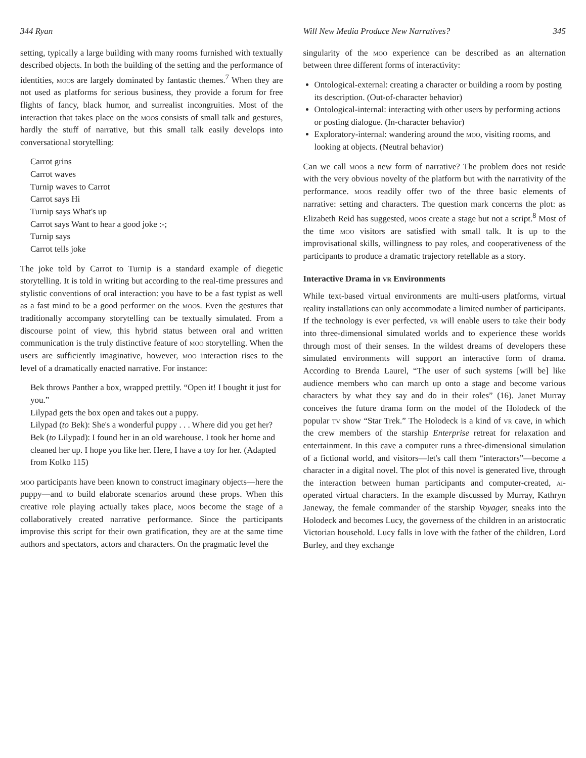344 Ryan
setting, typically a large building with many rooms furnished with textually described objects. In both the building of the setting and the performance of identities, moos are largely dominated by fantastic themes.<sup>7</sup> When they are not used as platforms for serious business, they provide a forum for free flights of fancy, black humor, and surrealist incongruities. Most of the interaction that takes place on the moos consists of small talk and gestures, hardly the stuff of narrative, but this small talk easily develops into conversational storytelling:
Carrot grins
Carrot waves
Turnip waves to Carrot
Carrot says Hi
Turnip says What's up
Carrot says Want to hear a good joke :-;
Turnip says
Carrot tells joke
The joke told by Carrot to Turnip is a standard example of diegetic storytelling. It is told in writing but according to the real-time pressures and stylistic conventions of oral interaction: you have to be a fast typist as well as a fast mind to be a good performer on the moos. Even the gestures that traditionally accompany storytelling can be textually simulated. From a discourse point of view, this hybrid status between oral and written communication is the truly distinctive feature of moo storytelling. When the users are sufficiently imaginative, however, moo interaction rises to the level of a dramatically enacted narrative. For instance:
Bek throws Panther a box, wrapped prettily. “Open it! I bought it just for you.”
Lilypad gets the box open and takes out a puppy.
Lilypad (to Bek): She's a wonderful puppy . . . Where did you get her?
Bek (to Lilypad): I found her in an old warehouse. I took her home and cleaned her up. I hope you like her. Here, I have a toy for her. (Adapted from Kolko 115)
moo participants have been known to construct imaginary objects—here the puppy—and to build elaborate scenarios around these props. When this creative role playing actually takes place, moos become the stage of a collaboratively created narrative performance. Since the participants improvise this script for their own gratification, they are at the same time authors and spectators, actors and characters. On the pragmatic level the
Will New Media Produce New Narratives? 345
singularity of the moo experience can be described as an alternation between three different forms of interactivity:
Ontological-external: creating a character or building a room by posting its description. (Out-of-character behavior)
Ontological-internal: interacting with other users by performing actions or posting dialogue. (In-character behavior)
Exploratory-internal: wandering around the moo, visiting rooms, and looking at objects. (Neutral behavior)
Can we call moos a new form of narrative? The problem does not reside with the very obvious novelty of the platform but with the narrativity of the performance. moos readily offer two of the three basic elements of narrative: setting and characters. The question mark concerns the plot: as Elizabeth Reid has suggested, moos create a stage but not a script.<sup>8</sup> Most of the time moo visitors are satisfied with small talk. It is up to the improvisational skills, willingness to pay roles, and cooperativeness of the participants to produce a dramatic trajectory retellable as a story.
Interactive Drama in vr Environments
While text-based virtual environments are multi-users platforms, virtual reality installations can only accommodate a limited number of participants. If the technology is ever perfected, vr will enable users to take their body into three-dimensional simulated worlds and to experience these worlds through most of their senses. In the wildest dreams of developers these simulated environments will support an interactive form of drama. According to Brenda Laurel, “The user of such systems [will be] like audience members who can march up onto a stage and become various characters by what they say and do in their roles” (16). Janet Murray conceives the future drama form on the model of the Holodeck of the popular tv show “Star Trek.” The Holodeck is a kind of vr cave, in which the crew members of the starship Enterprise retreat for relaxation and entertainment. In this cave a computer runs a three-dimensional simulation of a fictional world, and visitors—let's call them “interactors”—become a character in a digital novel. The plot of this novel is generated live, through the interaction between human participants and computer-created, ai-operated virtual characters. In the example discussed by Murray, Kathryn Janeway, the female commander of the starship Voyager, sneaks into the Holodeck and becomes Lucy, the governess of the children in an aristocratic Victorian household. Lucy falls in love with the father of the children, Lord Burley, and they exchange